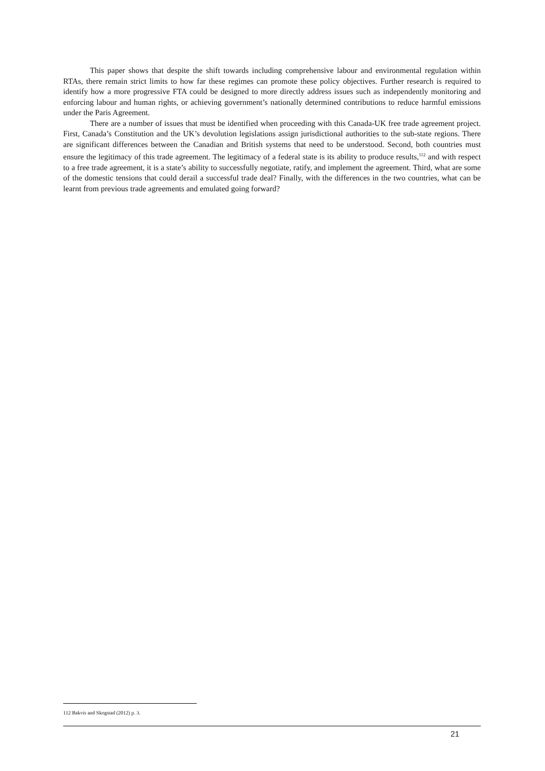This paper shows that despite the shift towards including comprehensive labour and environmental regulation within RTAs, there remain strict limits to how far these regimes can promote these policy objectives. Further research is required to identify how a more progressive FTA could be designed to more directly address issues such as independently monitoring and enforcing labour and human rights, or achieving government’s nationally determined contributions to reduce harmful emissions under the Paris Agreement.
There are a number of issues that must be identified when proceeding with this Canada-UK free trade agreement project. First, Canada’s Constitution and the UK’s devolution legislations assign jurisdictional authorities to the sub-state regions. There are significant differences between the Canadian and British systems that need to be understood. Second, both countries must ensure the legitimacy of this trade agreement. The legitimacy of a federal state is its ability to produce results,<sup>112</sup> and with respect to a free trade agreement, it is a state’s ability to successfully negotiate, ratify, and implement the agreement. Third, what are some of the domestic tensions that could derail a successful trade deal? Finally, with the differences in the two countries, what can be learnt from previous trade agreements and emulated going forward?
112 Bakvis and Skogstad (2012) p. 3.
21